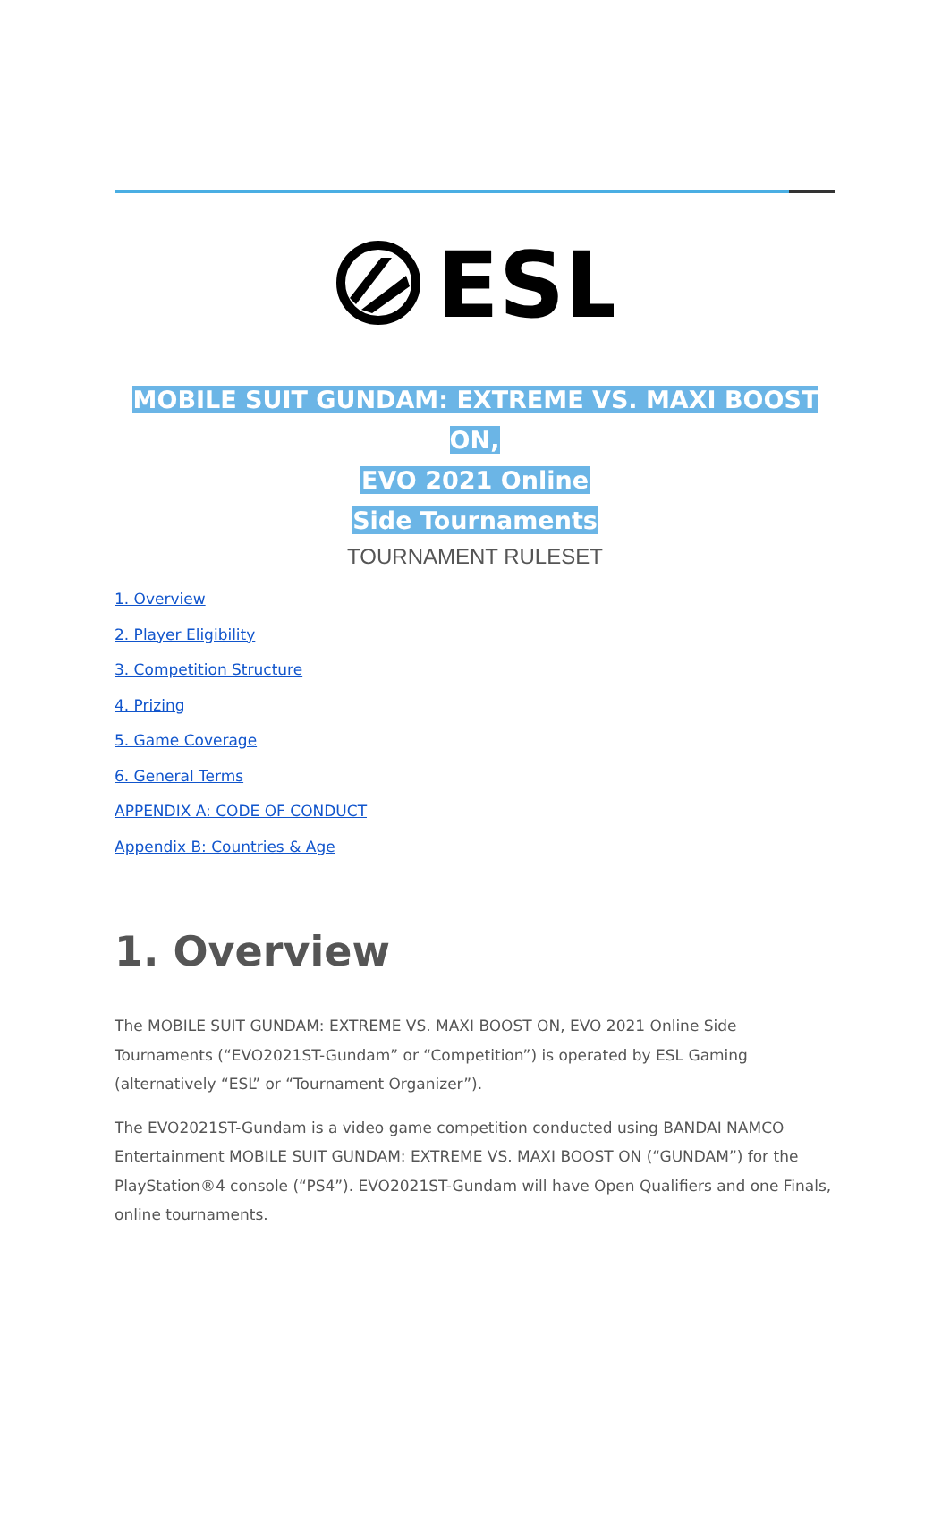ESL
MOBILE SUIT GUNDAM: EXTREME VS. MAXI BOOST ON,
EVO 2021 Online
Side Tournaments
TOURNAMENT RULESET
1. Overview
2. Player Eligibility
3. Competition Structure
4. Prizing
5. Game Coverage
6. General Terms
APPENDIX A: CODE OF CONDUCT
Appendix B: Countries & Age
1. Overview
The MOBILE SUIT GUNDAM: EXTREME VS. MAXI BOOST ON, EVO 2021 Online Side Tournaments (“EVO2021ST-Gundam” or “Competition”) is operated by ESL Gaming (alternatively “ESL” or “Tournament Organizer”).
The EVO2021ST-Gundam is a video game competition conducted using BANDAI NAMCO Entertainment MOBILE SUIT GUNDAM: EXTREME VS. MAXI BOOST ON (“GUNDAM”) for the PlayStation®4 console (“PS4”). EVO2021ST-Gundam will have Open Qualifiers and one Finals, online tournaments.